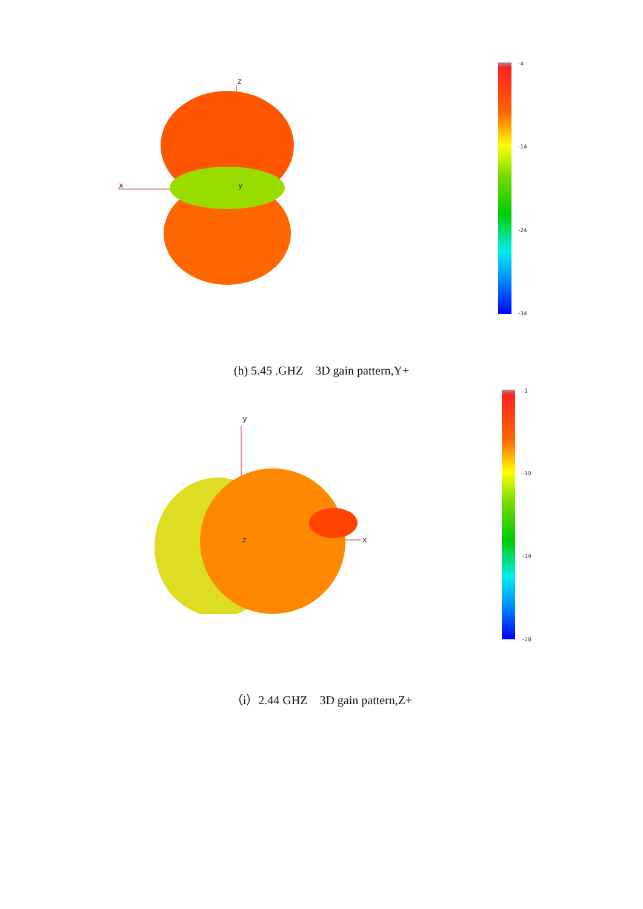z
x y
-4
-14
-24
-34
(h) 5.45 .GHZ 3D gain pattern,Y+
y
x z
-1
-10
-19
-28
（i）2.44 GHZ 3D gain pattern,Z+